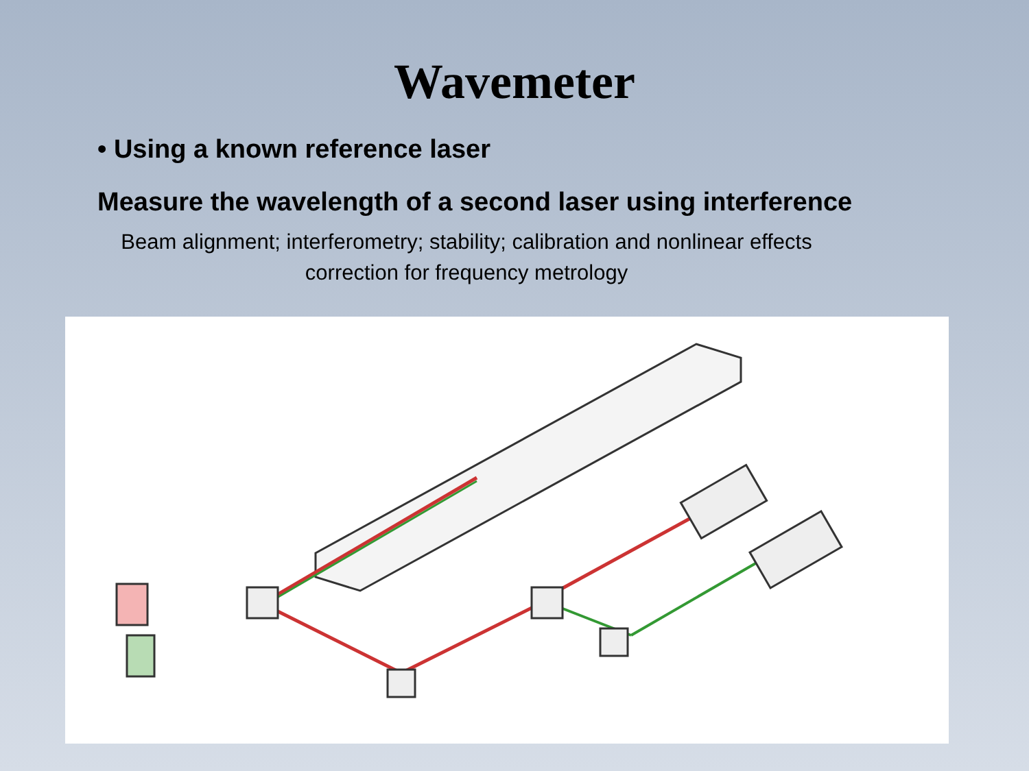Wavemeter
• Using a known reference laser
Measure the wavelength of a second laser using interference
Beam alignment; interferometry; stability; calibration and nonlinear effects correction for frequency metrology